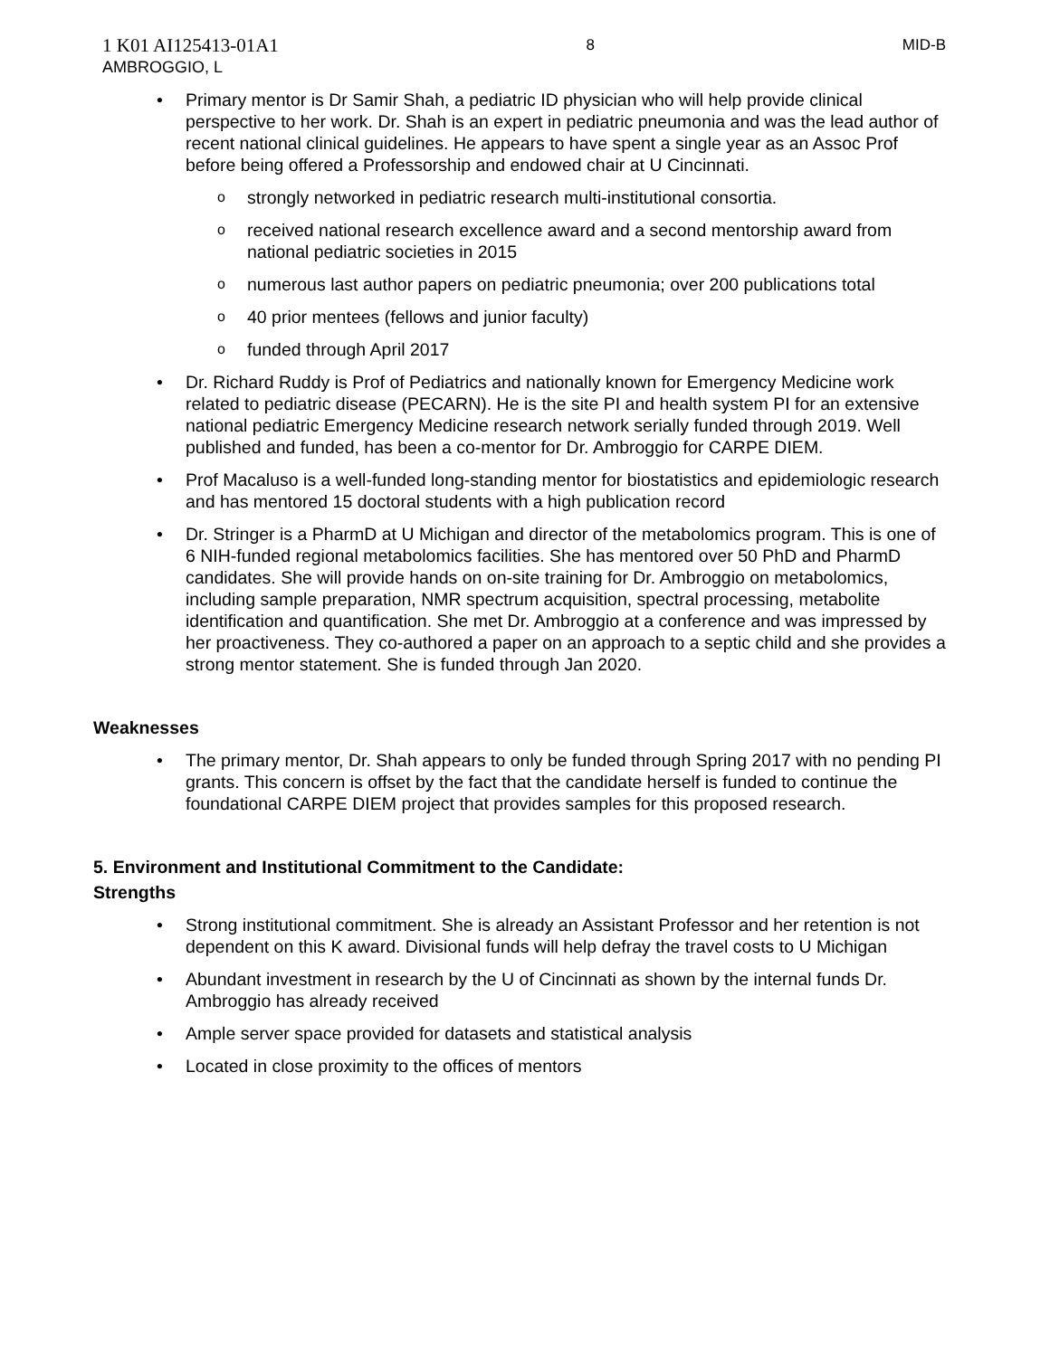1 K01 AI125413-01A1
AMBROGGIO, L
8 MID-B
• Primary mentor is Dr Samir Shah, a pediatric ID physician who will help provide clinical perspective to her work. Dr. Shah is an expert in pediatric pneumonia and was the lead author of recent national clinical guidelines. He appears to have spent a single year as an Assoc Prof before being offered a Professorship and endowed chair at U Cincinnati.
o strongly networked in pediatric research multi-institutional consortia.
o received national research excellence award and a second mentorship award from national pediatric societies in 2015
o numerous last author papers on pediatric pneumonia; over 200 publications total
o 40 prior mentees (fellows and junior faculty)
o funded through April 2017
• Dr. Richard Ruddy is Prof of Pediatrics and nationally known for Emergency Medicine work related to pediatric disease (PECARN). He is the site PI and health system PI for an extensive national pediatric Emergency Medicine research network serially funded through 2019. Well published and funded, has been a co-mentor for Dr. Ambroggio for CARPE DIEM.
• Prof Macaluso is a well-funded long-standing mentor for biostatistics and epidemiologic research and has mentored 15 doctoral students with a high publication record
• Dr. Stringer is a PharmD at U Michigan and director of the metabolomics program. This is one of 6 NIH-funded regional metabolomics facilities. She has mentored over 50 PhD and PharmD candidates. She will provide hands on on-site training for Dr. Ambroggio on metabolomics, including sample preparation, NMR spectrum acquisition, spectral processing, metabolite identification and quantification. She met Dr. Ambroggio at a conference and was impressed by her proactiveness. They co-authored a paper on an approach to a septic child and she provides a strong mentor statement. She is funded through Jan 2020.
Weaknesses
• The primary mentor, Dr. Shah appears to only be funded through Spring 2017 with no pending PI grants. This concern is offset by the fact that the candidate herself is funded to continue the foundational CARPE DIEM project that provides samples for this proposed research.
5. Environment and Institutional Commitment to the Candidate:
Strengths
• Strong institutional commitment. She is already an Assistant Professor and her retention is not dependent on this K award. Divisional funds will help defray the travel costs to U Michigan
• Abundant investment in research by the U of Cincinnati as shown by the internal funds Dr. Ambroggio has already received
• Ample server space provided for datasets and statistical analysis
• Located in close proximity to the offices of mentors